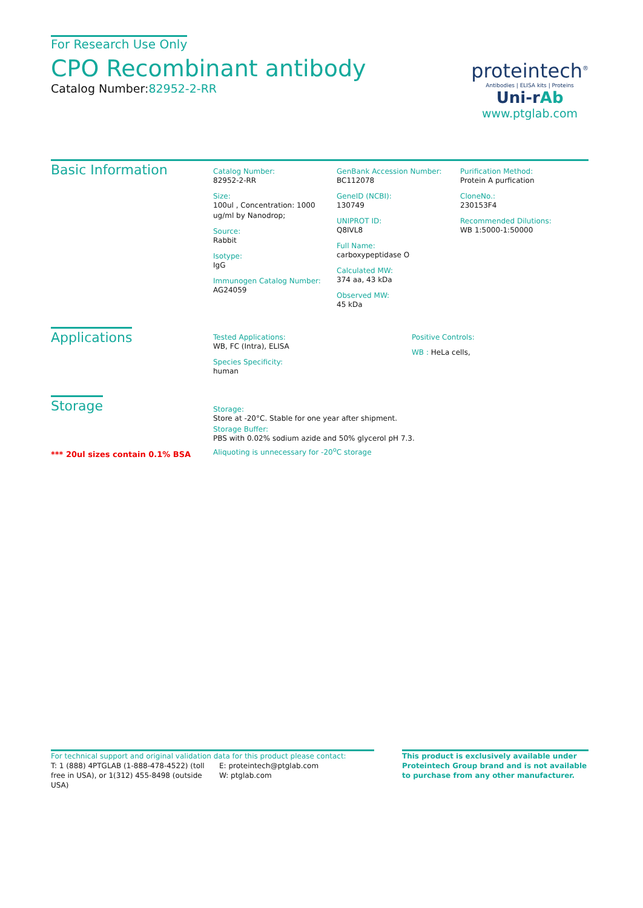For Research Use Only
CPO Recombinant antibody
Catalog Number:82952-2-RR
proteintech<sup>®</sup>
Antibodies | ELISA kits | Proteins
Uni-rAb
www.ptglab.com
Basic Information
Catalog Number:
82952-2-RR
Size:
100ul , Concentration: 1000 ug/ml by Nanodrop;
Source:
Rabbit
Isotype:
IgG
Immunogen Catalog Number:
AG24059
GenBank Accession Number:
BC112078
GeneID (NCBI):
130749
UNIPROT ID:
Q8IVL8
Full Name:
carboxypeptidase O
Calculated MW:
374 aa, 43 kDa
Observed MW:
45 kDa
Purification Method:
Protein A purfication
CloneNo.:
230153F4
Recommended Dilutions:
WB 1:5000-1:50000
Applications
Tested Applications:
WB, FC (Intra), ELISA
Species Specificity:
human
Positive Controls:
WB : HeLa cells,
Storage
*** 20ul sizes contain 0.1% BSA
Storage:
Store at -20°C. Stable for one year after shipment.
Storage Buffer:
PBS with 0.02% sodium azide and 50% glycerol pH 7.3.
Aliquoting is unnecessary for -20<sup>o</sup>C storage
For technical support and original validation data for this product please contact:
T: 1 (888) 4PTGLAB (1-888-478-4522) (toll free in USA), or 1(312) 455-8498 (outside USA)
E: proteintech@ptglab.com
W: ptglab.com
This product is exclusively available under Proteintech Group brand and is not available to purchase from any other manufacturer.